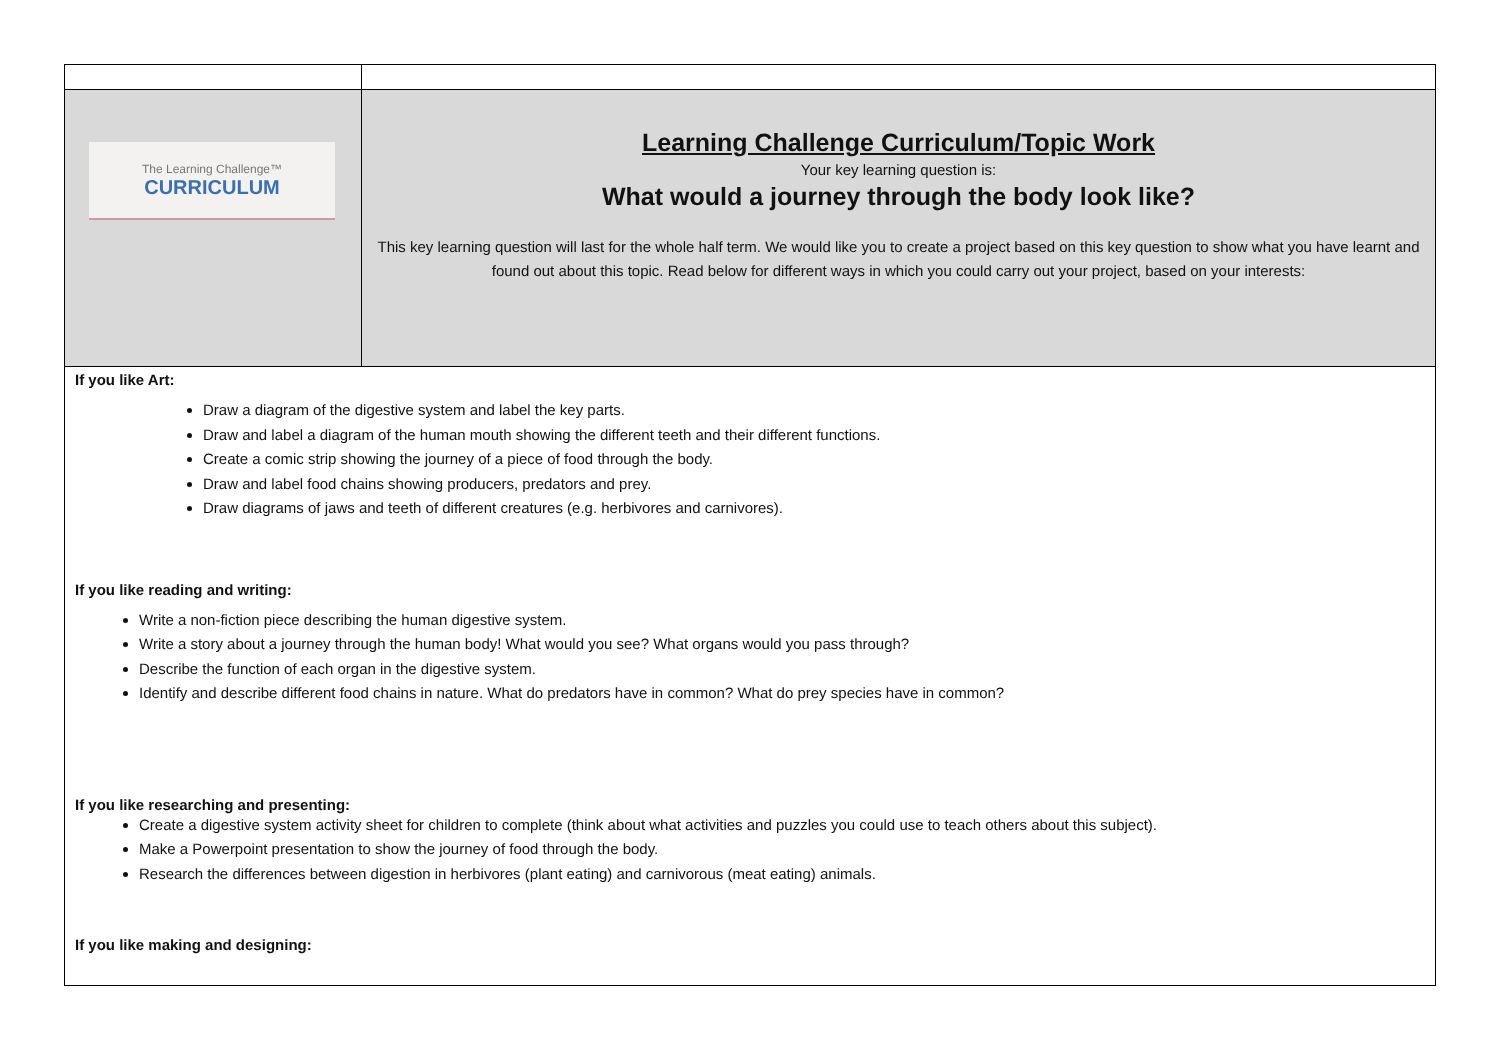| The Learning Challenge™ CURRICULUM | Learning Challenge Curriculum/Topic Work Your key learning question is: What would a journey through the body look like? This key learning question will last for the whole half term. We would like you to create a project based on this key question to show what you have learnt and found out about this topic. Read below for different ways in which you could carry out your project, based on your interests: |
| If you like Art: Draw a diagram of the digestive system and label the key parts. Draw and label a diagram of the human mouth showing the different teeth and their different functions. Create a comic strip showing the journey of a piece of food through the body. Draw and label food chains showing producers, predators and prey. Draw diagrams of jaws and teeth of different creatures (e.g. herbivores and carnivores). If you like reading and writing: Write a non-fiction piece describing the human digestive system. Write a story about a journey through the human body! What would you see? What organs would you pass through? Describe the function of each organ in the digestive system. Identify and describe different food chains in nature. What do predators have in common? What do prey species have in common? If you like researching and presenting: Create a digestive system activity sheet for children to complete (think about what activities and puzzles you could use to teach others about this subject). Make a Powerpoint presentation to show the journey of food through the body. Research the differences between digestion in herbivores (plant eating) and carnivorous (meat eating) animals. If you like making and designing: | |